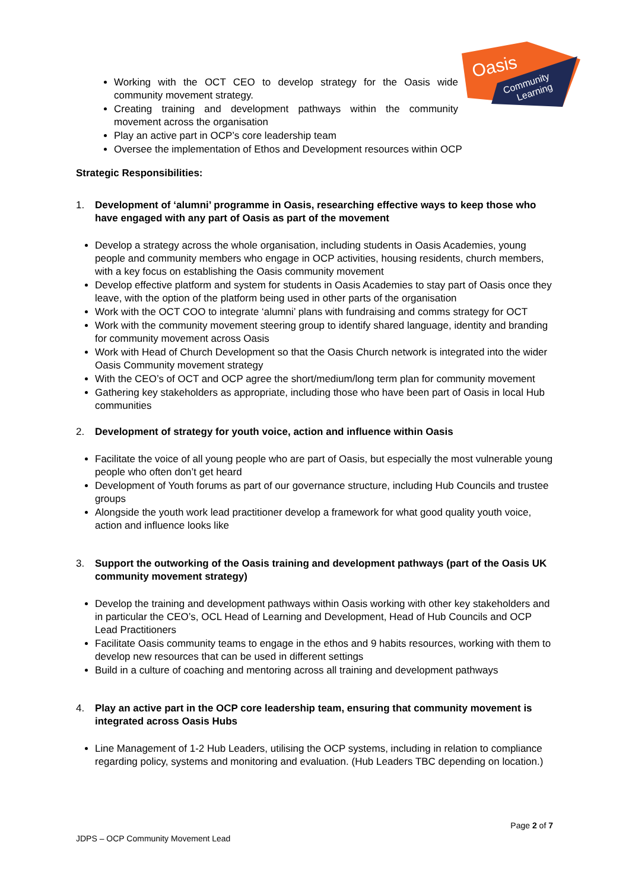Oasis
Community
Learning
Working with the OCT CEO to develop strategy for the Oasis wide community movement strategy.
Creating training and development pathways within the community movement across the organisation
Play an active part in OCP’s core leadership team
Oversee the implementation of Ethos and Development resources within OCP
Strategic Responsibilities:
1. Development of ‘alumni’ programme in Oasis, researching effective ways to keep those who have engaged with any part of Oasis as part of the movement
Develop a strategy across the whole organisation, including students in Oasis Academies, young people and community members who engage in OCP activities, housing residents, church members, with a key focus on establishing the Oasis community movement
Develop effective platform and system for students in Oasis Academies to stay part of Oasis once they leave, with the option of the platform being used in other parts of the organisation
Work with the OCT COO to integrate ‘alumni’ plans with fundraising and comms strategy for OCT
Work with the community movement steering group to identify shared language, identity and branding for community movement across Oasis
Work with Head of Church Development so that the Oasis Church network is integrated into the wider Oasis Community movement strategy
With the CEO’s of OCT and OCP agree the short/medium/long term plan for community movement
Gathering key stakeholders as appropriate, including those who have been part of Oasis in local Hub communities
2. Development of strategy for youth voice, action and influence within Oasis
Facilitate the voice of all young people who are part of Oasis, but especially the most vulnerable young people who often don’t get heard
Development of Youth forums as part of our governance structure, including Hub Councils and trustee groups
Alongside the youth work lead practitioner develop a framework for what good quality youth voice, action and influence looks like
3. Support the outworking of the Oasis training and development pathways (part of the Oasis UK community movement strategy)
Develop the training and development pathways within Oasis working with other key stakeholders and in particular the CEO’s, OCL Head of Learning and Development, Head of Hub Councils and OCP Lead Practitioners
Facilitate Oasis community teams to engage in the ethos and 9 habits resources, working with them to develop new resources that can be used in different settings
Build in a culture of coaching and mentoring across all training and development pathways
4. Play an active part in the OCP core leadership team, ensuring that community movement is integrated across Oasis Hubs
Line Management of 1-2 Hub Leaders, utilising the OCP systems, including in relation to compliance regarding policy, systems and monitoring and evaluation. (Hub Leaders TBC depending on location.)
Page 2 of 7
JDPS – OCP Community Movement Lead